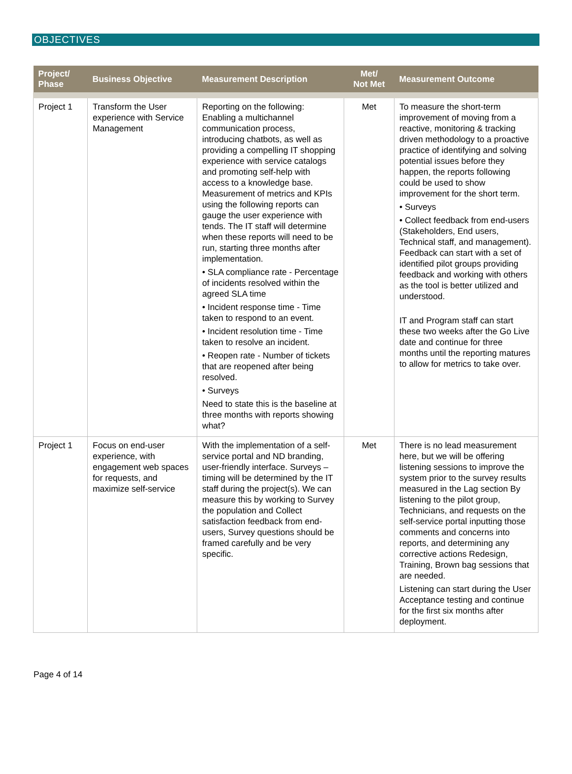OBJECTIVES
| Project/ Phase | Business Objective | Measurement Description | Met/ Not Met | Measurement Outcome |
| --- | --- | --- | --- | --- |
| Project 1 | Transform the User experience with Service Management | Reporting on the following: Enabling a multichannel communication process, introducing chatbots, as well as providing a compelling IT shopping experience with service catalogs and promoting self-help with access to a knowledge base. Measurement of metrics and KPIs using the following reports can gauge the user experience with tends. The IT staff will determine when these reports will need to be run, starting three months after implementation. • SLA compliance rate - Percentage of incidents resolved within the agreed SLA time • Incident response time - Time taken to respond to an event. • Incident resolution time - Time taken to resolve an incident. • Reopen rate - Number of tickets that are reopened after being resolved. • Surveys Need to state this is the baseline at three months with reports showing what? | Met | To measure the short-term improvement of moving from a reactive, monitoring & tracking driven methodology to a proactive practice of identifying and solving potential issues before they happen, the reports following could be used to show improvement for the short term. • Surveys • Collect feedback from end-users (Stakeholders, End users, Technical staff, and management). Feedback can start with a set of identified pilot groups providing feedback and working with others as the tool is better utilized and understood. IT and Program staff can start these two weeks after the Go Live date and continue for three months until the reporting matures to allow for metrics to take over. |
| Project 1 | Focus on end-user experience, with engagement web spaces for requests, and maximize self-service | With the implementation of a self-service portal and ND branding, user-friendly interface. Surveys – timing will be determined by the IT staff during the project(s). We can measure this by working to Survey the population and Collect satisfaction feedback from end-users, Survey questions should be framed carefully and be very specific. | Met | There is no lead measurement here, but we will be offering listening sessions to improve the system prior to the survey results measured in the Lag section By listening to the pilot group, Technicians, and requests on the self-service portal inputting those comments and concerns into reports, and determining any corrective actions Redesign, Training, Brown bag sessions that are needed. Listening can start during the User Acceptance testing and continue for the first six months after deployment. |
Page 4 of 14